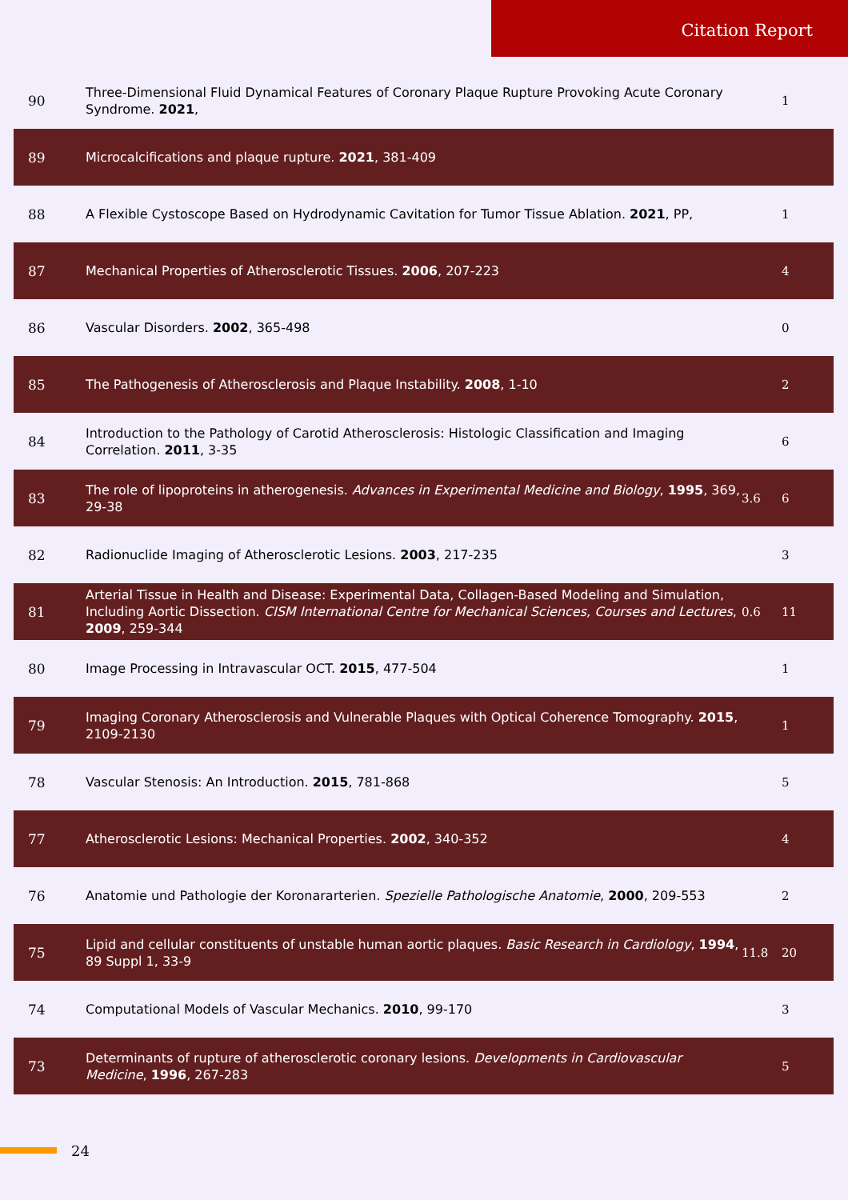Citation Report
| 90 | Three-Dimensional Fluid Dynamical Features of Coronary Plaque Rupture Provoking Acute Coronary Syndrome. 2021 , | | 1 |
| 89 | Microcalcifications and plaque rupture. 2021 , 381-409 | | |
| 88 | A Flexible Cystoscope Based on Hydrodynamic Cavitation for Tumor Tissue Ablation. 2021 , PP, | | 1 |
| 87 | Mechanical Properties of Atherosclerotic Tissues. 2006 , 207-223 | | 4 |
| 86 | Vascular Disorders. 2002 , 365-498 | | 0 |
| 85 | The Pathogenesis of Atherosclerosis and Plaque Instability. 2008 , 1-10 | | 2 |
| 84 | Introduction to the Pathology of Carotid Atherosclerosis: Histologic Classification and Imaging Correlation. 2011 , 3-35 | | 6 |
| 83 | The role of lipoproteins in atherogenesis. Advances in Experimental Medicine and Biology , 1995 , 369, 29-38 | 3.6 | 6 |
| 82 | Radionuclide Imaging of Atherosclerotic Lesions. 2003 , 217-235 | | 3 |
| 81 | Arterial Tissue in Health and Disease: Experimental Data, Collagen-Based Modeling and Simulation, Including Aortic Dissection. CISM International Centre for Mechanical Sciences, Courses and Lectures , 2009 , 259-344 | 0.6 | 11 |
| 80 | Image Processing in Intravascular OCT. 2015 , 477-504 | | 1 |
| 79 | Imaging Coronary Atherosclerosis and Vulnerable Plaques with Optical Coherence Tomography. 2015 , 2109-2130 | | 1 |
| 78 | Vascular Stenosis: An Introduction. 2015 , 781-868 | | 5 |
| 77 | Atherosclerotic Lesions: Mechanical Properties. 2002 , 340-352 | | 4 |
| 76 | Anatomie und Pathologie der Koronararterien. Spezielle Pathologische Anatomie , 2000 , 209-553 | | 2 |
| 75 | Lipid and cellular constituents of unstable human aortic plaques. Basic Research in Cardiology , 1994 , 89 Suppl 1, 33-9 | 11.8 | 20 |
| 74 | Computational Models of Vascular Mechanics. 2010 , 99-170 | | 3 |
| 73 | Determinants of rupture of atherosclerotic coronary lesions. Developments in Cardiovascular Medicine , 1996 , 267-283 | | 5 |
24